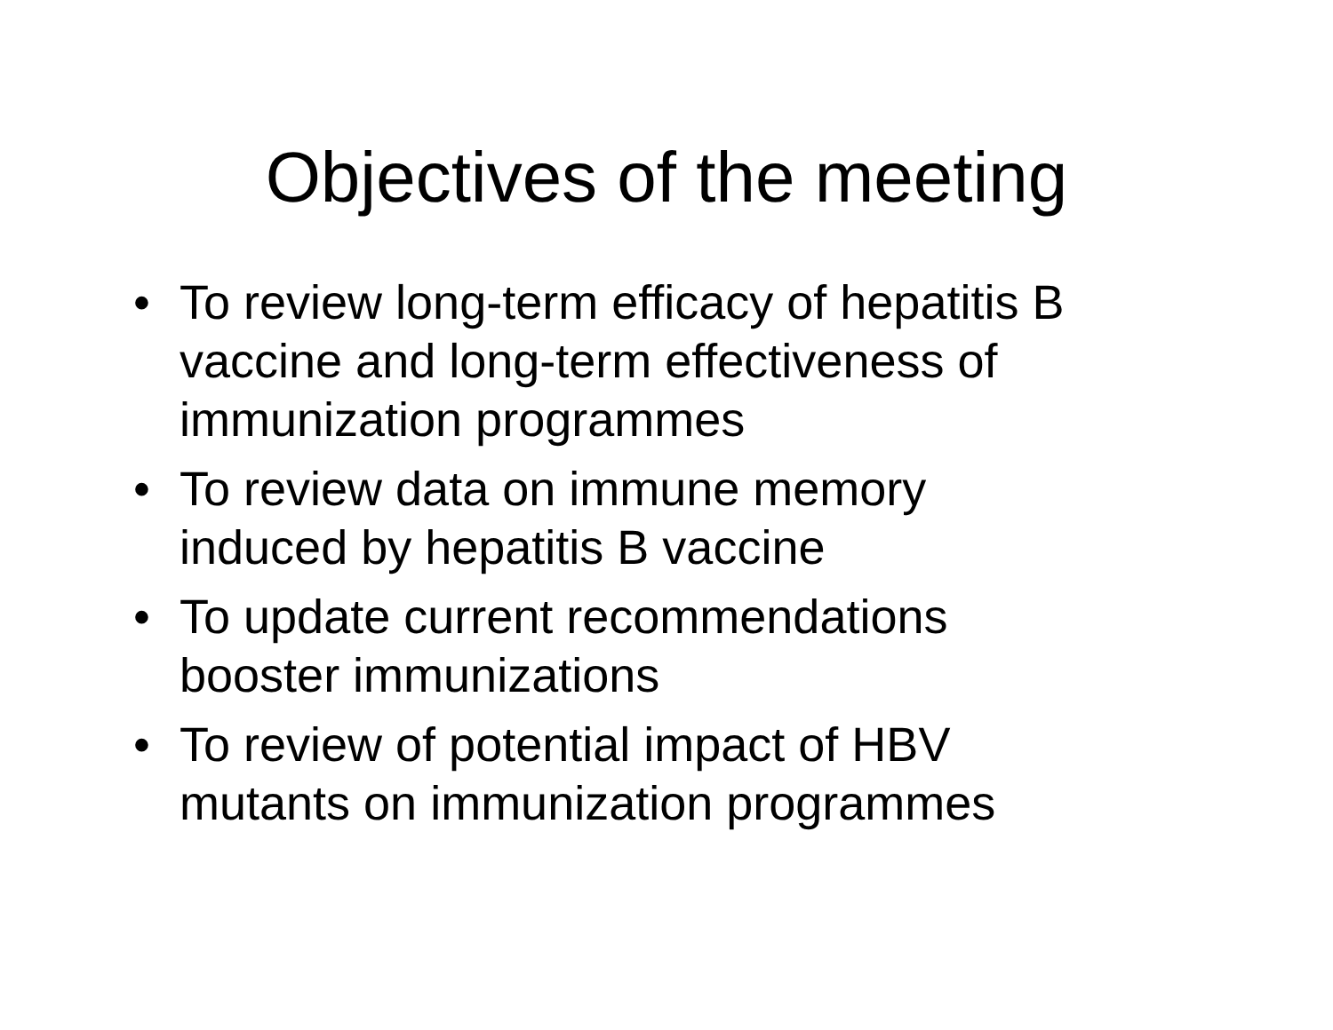Objectives of the meeting
• To review long-term efficacy of hepatitis B vaccine and long-term effectiveness of immunization programmes
• To review data on immune memory
induced by hepatitis B vaccine
• To update current recommendations
booster immunizations
• To review of potential impact of HBV
mutants on immunization programmes